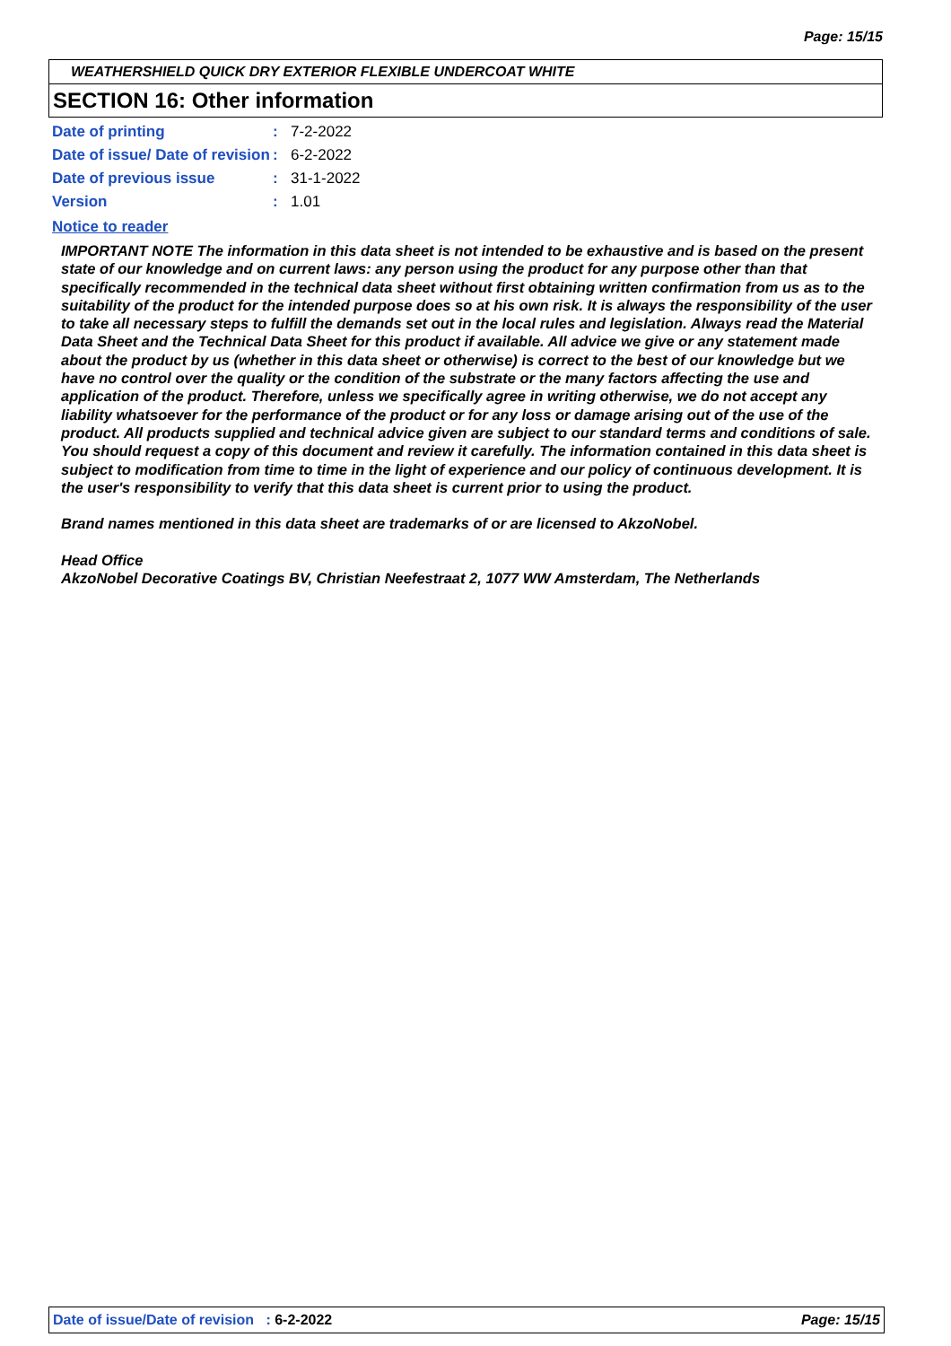Page: 15/15
WEATHERSHIELD QUICK DRY EXTERIOR FLEXIBLE UNDERCOAT WHITE
SECTION 16: Other information
Date of printing : 7-2-2022
Date of issue/ Date of revision
: 6-2-2022
Date of previous issue : 31-1-2022
Version : 1.01
Notice to reader
IMPORTANT NOTE The information in this data sheet is not intended to be exhaustive and is based on the present state of our knowledge and on current laws: any person using the product for any purpose other than that specifically recommended in the technical data sheet without first obtaining written confirmation from us as to the suitability of the product for the intended purpose does so at his own risk. It is always the responsibility of the user to take all necessary steps to fulfill the demands set out in the local rules and legislation. Always read the Material Data Sheet and the Technical Data Sheet for this product if available. All advice we give or any statement made about the product by us (whether in this data sheet or otherwise) is correct to the best of our knowledge but we have no control over the quality or the condition of the substrate or the many factors affecting the use and application of the product. Therefore, unless we specifically agree in writing otherwise, we do not accept any liability whatsoever for the performance of the product or for any loss or damage arising out of the use of the product. All products supplied and technical advice given are subject to our standard terms and conditions of sale. You should request a copy of this document and review it carefully. The information contained in this data sheet is subject to modification from time to time in the light of experience and our policy of continuous development. It is the user's responsibility to verify that this data sheet is current prior to using the product.
Brand names mentioned in this data sheet are trademarks of or are licensed to AkzoNobel.
Head Office
AkzoNobel Decorative Coatings BV, Christian Neefestraat 2, 1077 WW Amsterdam, The Netherlands
Date of issue/Date of revision : 6-2-2022
Page: 15/15